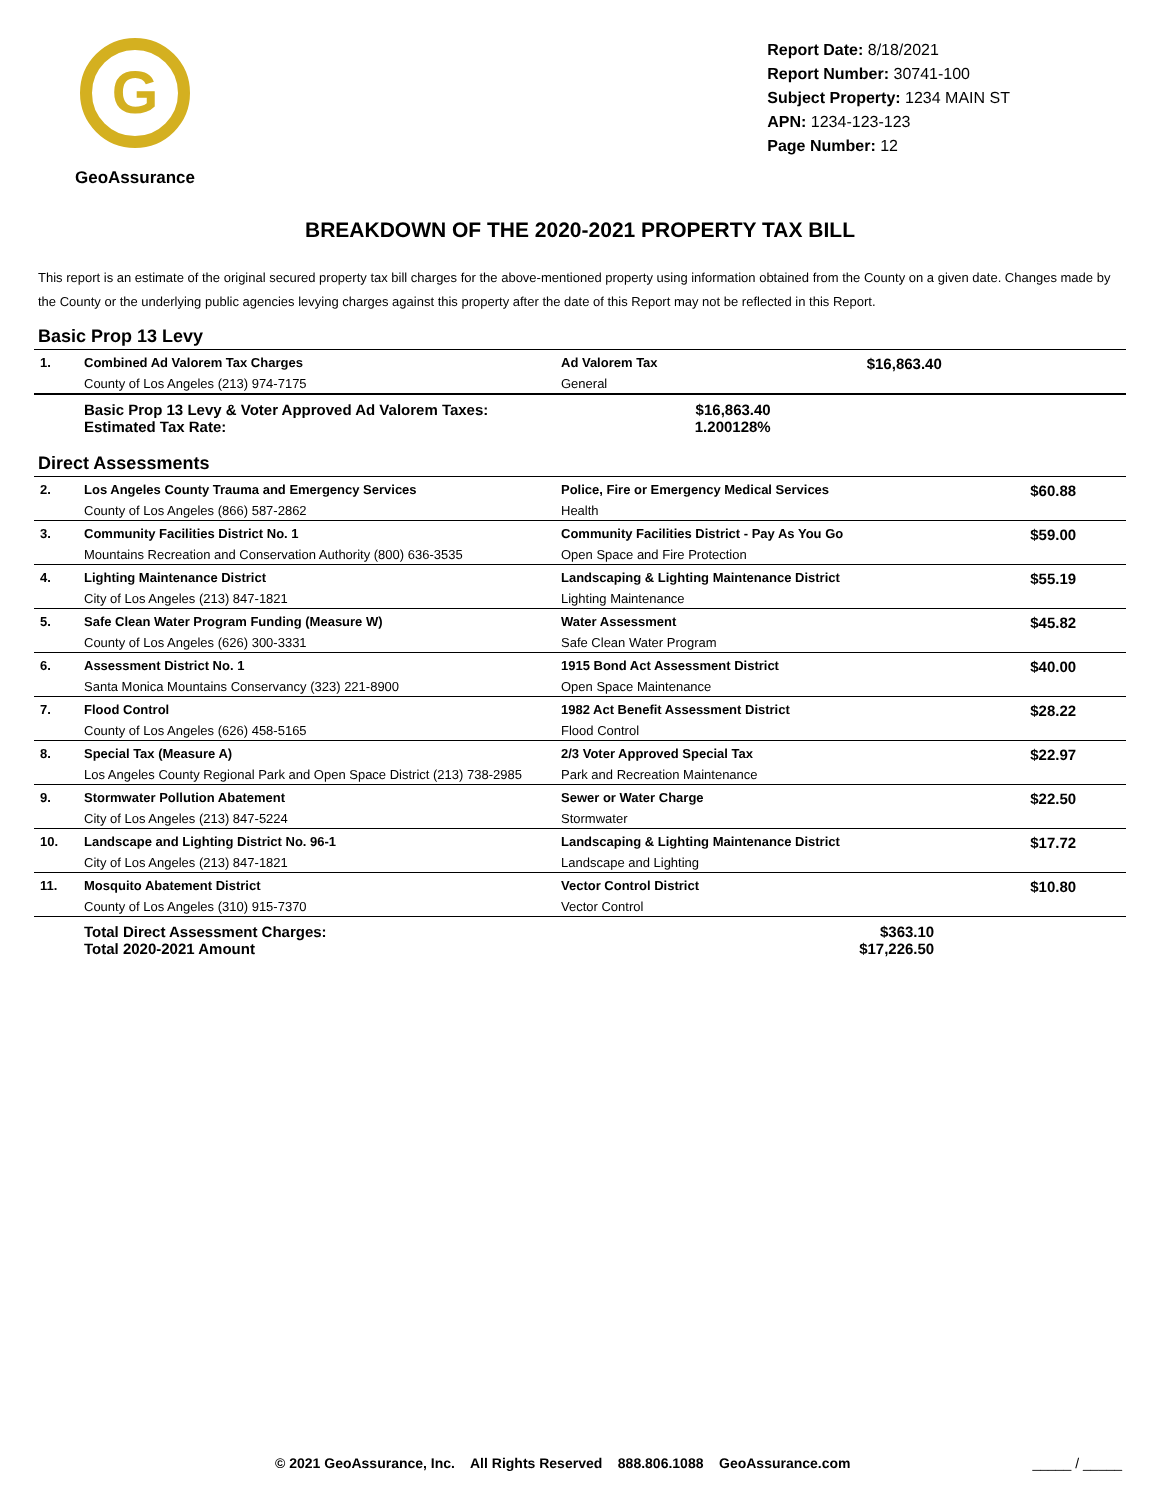G
GeoAssurance
Report Date: 8/18/2021
Report Number: 30741-100
Subject Property: 1234 MAIN ST
APN: 1234-123-123
Page Number: 12
BREAKDOWN OF THE 2020-2021 PROPERTY TAX BILL
This report is an estimate of the original secured property tax bill charges for the above-mentioned property using information obtained from the County on a given date. Changes made by the County or the underlying public agencies levying charges against this property after the date of this Report may not be reflected in this Report.
Basic Prop 13 Levy
| 1. | Combined Ad Valorem Tax Charges | Ad Valorem Tax | $16,863.40 |
| | County of Los Angeles (213) 974-7175 | General | |
| | Basic Prop 13 Levy & Voter Approved Ad Valorem Taxes: Estimated Tax Rate: | $16,863.40 1.200128% | |
Direct Assessments
| 2. | Los Angeles County Trauma and Emergency Services | Police, Fire or Emergency Medical Services | $60.88 |
| | County of Los Angeles (866) 587-2862 | Health | |
| 3. | Community Facilities District No. 1 | Community Facilities District - Pay As You Go | $59.00 |
| | Mountains Recreation and Conservation Authority (800) 636-3535 | Open Space and Fire Protection | |
| 4. | Lighting Maintenance District | Landscaping & Lighting Maintenance District | $55.19 |
| | City of Los Angeles (213) 847-1821 | Lighting Maintenance | |
| 5. | Safe Clean Water Program Funding (Measure W) | Water Assessment | $45.82 |
| | County of Los Angeles (626) 300-3331 | Safe Clean Water Program | |
| 6. | Assessment District No. 1 | 1915 Bond Act Assessment District | $40.00 |
| | Santa Monica Mountains Conservancy (323) 221-8900 | Open Space Maintenance | |
| 7. | Flood Control | 1982 Act Benefit Assessment District | $28.22 |
| | County of Los Angeles (626) 458-5165 | Flood Control | |
| 8. | Special Tax (Measure A) | 2/3 Voter Approved Special Tax | $22.97 |
| | Los Angeles County Regional Park and Open Space District (213) 738-2985 | Park and Recreation Maintenance | |
| 9. | Stormwater Pollution Abatement | Sewer or Water Charge | $22.50 |
| | City of Los Angeles (213) 847-5224 | Stormwater | |
| 10. | Landscape and Lighting District No. 96-1 | Landscaping & Lighting Maintenance District | $17.72 |
| | City of Los Angeles (213) 847-1821 | Landscape and Lighting | |
| 11. | Mosquito Abatement District | Vector Control District | $10.80 |
| | County of Los Angeles (310) 915-7370 | Vector Control | |
| | Total Direct Assessment Charges: Total 2020-2021 Amount | $363.10 $17,226.50 | |
© 2021 GeoAssurance, Inc. All Rights Reserved 888.806.1088 GeoAssurance.com _____ / _____